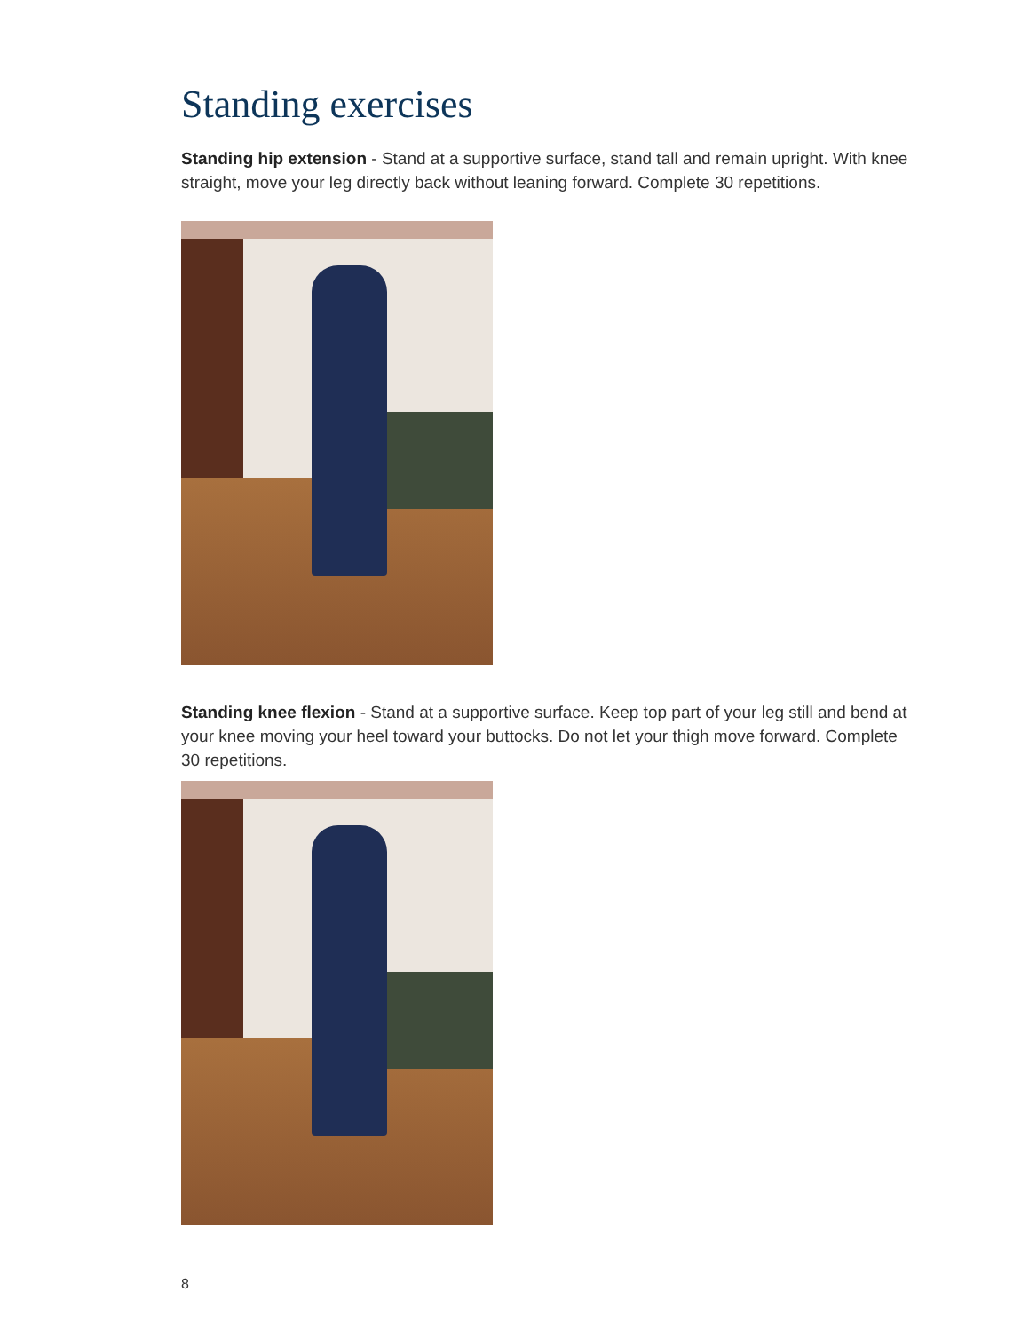Standing exercises
Standing hip extension - Stand at a supportive surface, stand tall and remain upright. With knee straight, move your leg directly back without leaning forward. Complete 30 repetitions.
Standing knee flexion - Stand at a supportive surface. Keep top part of your leg still and bend at your knee moving your heel toward your buttocks. Do not let your thigh move forward. Complete 30 repetitions.
8